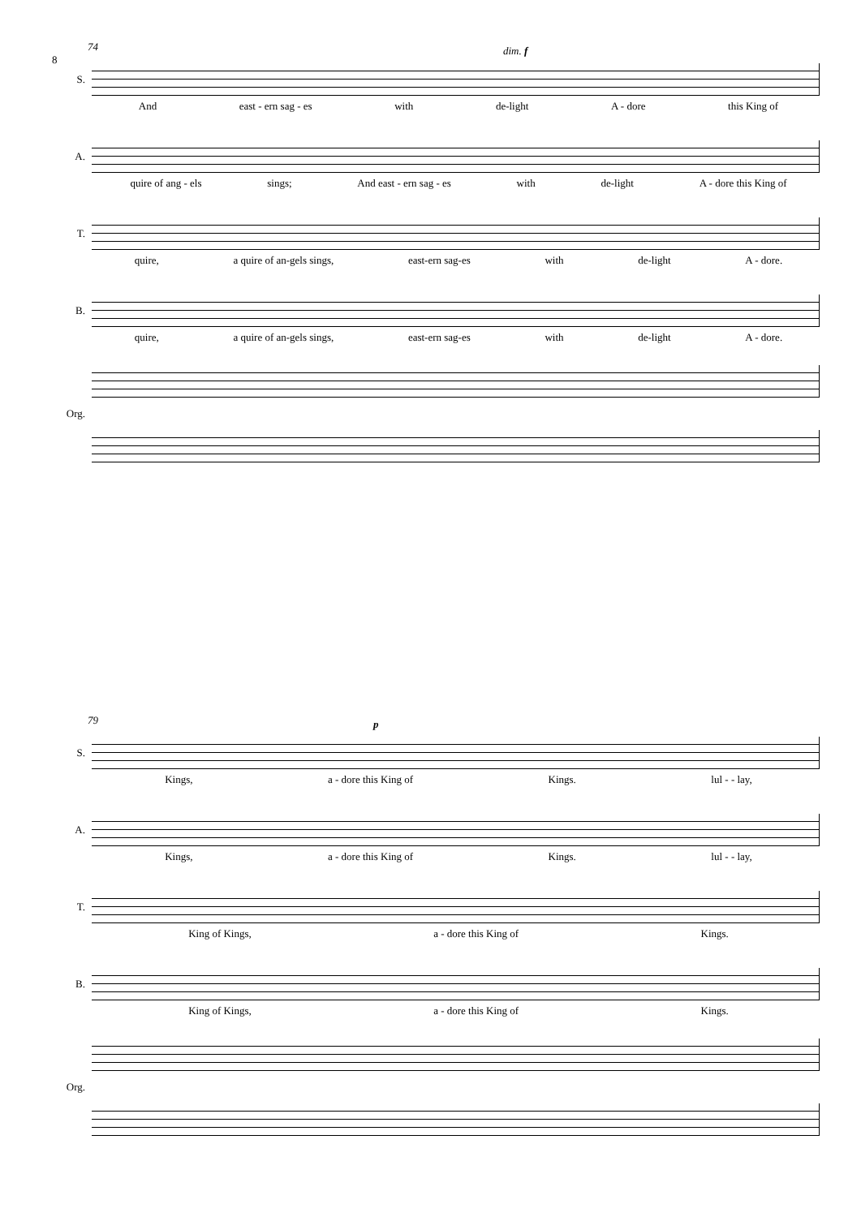8
74
S.
And east - ern sag - es with de-light A - dore this King of
A.
quire of ang - els sings; And east - ern sag - es with de-light A - dore this King of
T.
quire, a quire of an-gels sings, east-ern sag-es with de-light A - dore.
B.
quire, a quire of an-gels sings, east-ern sag-es with de-light A - dore.
Org.
dim. f
79
S.
Kings, a - dore this King of Kings. lul - - lay,
A.
Kings, a - dore this King of Kings. lul - - lay,
T.
King of Kings, a - dore this King of Kings.
B.
King of Kings, a - dore this King of Kings.
Org.
p